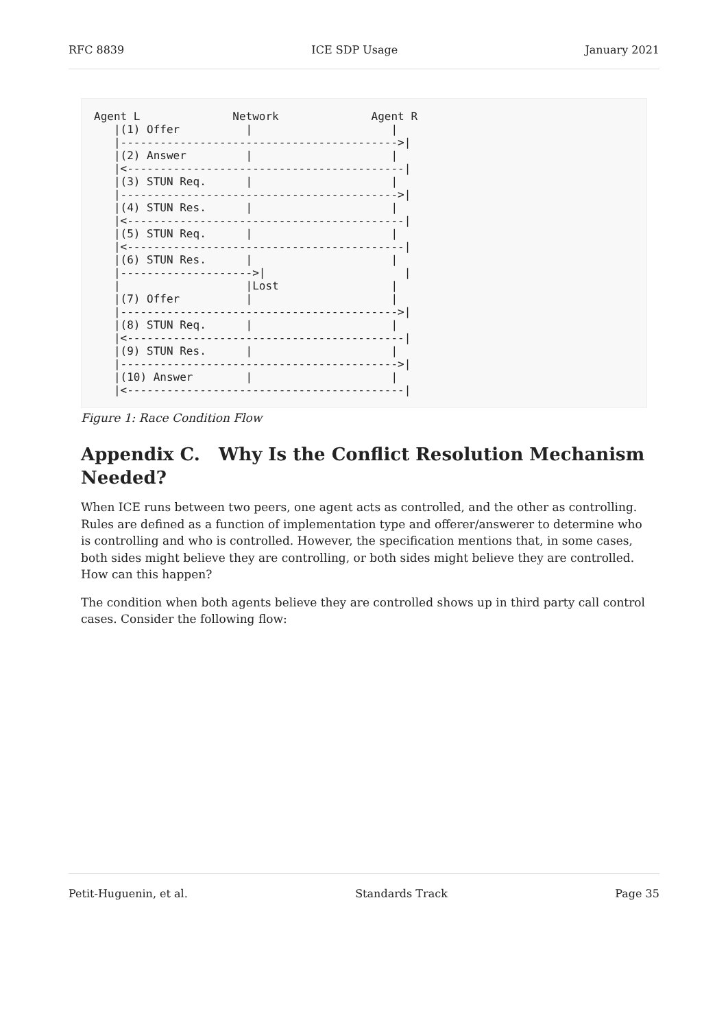RFC 8839 ICE SDP Usage January 2021
Agent L              Network              Agent R
   |(1) Offer          |                     |
   |------------------------------------------>|
   |(2) Answer         |                     |
   |<------------------------------------------|
   |(3) STUN Req.      |                     |
   |------------------------------------------>|
   |(4) STUN Res.      |                     |
   |<------------------------------------------|
   |(5) STUN Req.      |                     |
   |<------------------------------------------|
   |(6) STUN Res.      |                     |
   |-------------------->|                     |
   |                   |Lost                 |
   |(7) Offer          |                     |
   |------------------------------------------>|
   |(8) STUN Req.      |                     |
   |<------------------------------------------|
   |(9) STUN Res.      |                     |
   |------------------------------------------>|
   |(10) Answer        |                     |
   |<------------------------------------------|
Figure 1: Race Condition Flow
Appendix C. Why Is the Conflict Resolution Mechanism Needed?
When ICE runs between two peers, one agent acts as controlled, and the other as controlling. Rules are defined as a function of implementation type and offerer/answerer to determine who is controlling and who is controlled. However, the specification mentions that, in some cases, both sides might believe they are controlling, or both sides might believe they are controlled. How can this happen?
The condition when both agents believe they are controlled shows up in third party call control cases. Consider the following flow:
Petit-Huguenin, et al. Standards Track Page 35